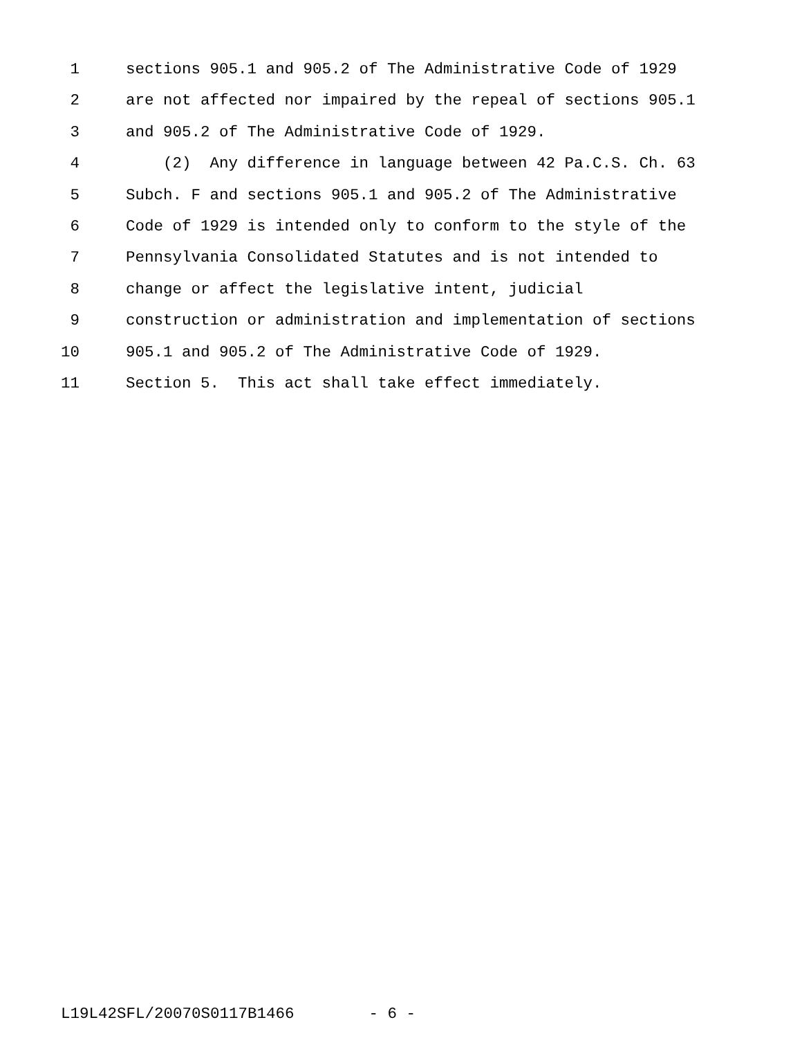1 sections 905.1 and 905.2 of The Administrative Code of 1929
2 are not affected nor impaired by the repeal of sections 905.1
3 and 905.2 of The Administrative Code of 1929.
4 (2) Any difference in language between 42 Pa.C.S. Ch. 63
5 Subch. F and sections 905.1 and 905.2 of The Administrative
6 Code of 1929 is intended only to conform to the style of the
7 Pennsylvania Consolidated Statutes and is not intended to
8 change or affect the legislative intent, judicial
9 construction or administration and implementation of sections
10 905.1 and 905.2 of The Administrative Code of 1929.
11 Section 5. This act shall take effect immediately.
L19L42SFL/20070S0117B1466 - 6 -